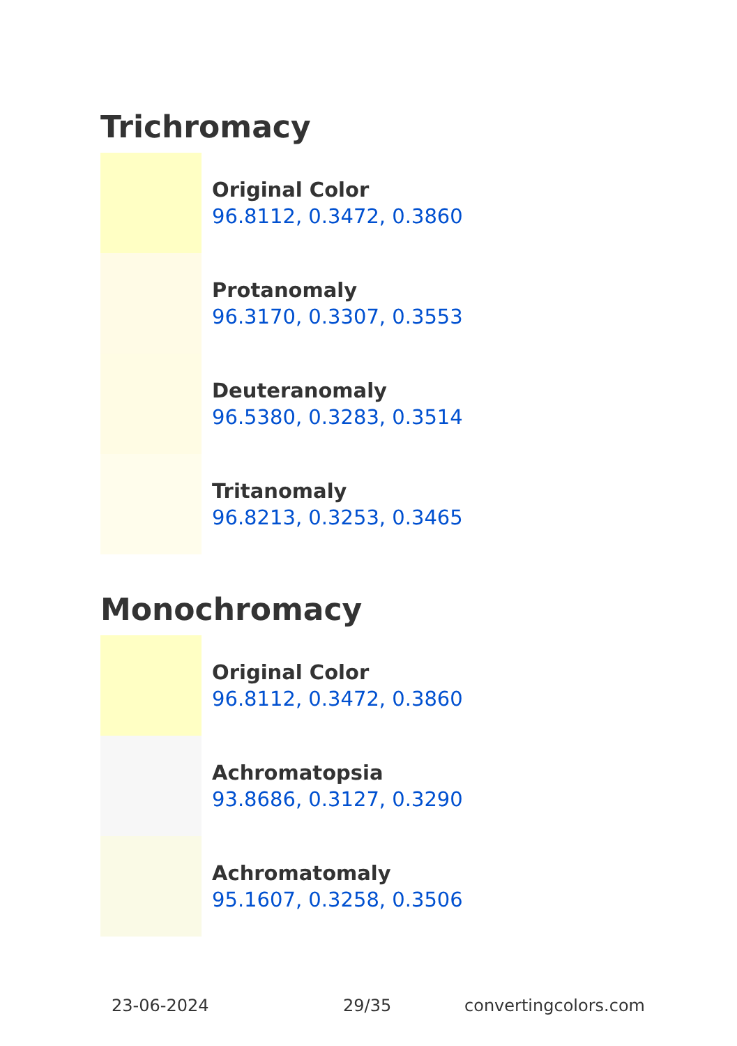Trichromacy
Original Color
96.8112, 0.3472, 0.3860
Protanomaly
96.3170, 0.3307, 0.3553
Deuteranomaly
96.5380, 0.3283, 0.3514
Tritanomaly
96.8213, 0.3253, 0.3465
Monochromacy
Original Color
96.8112, 0.3472, 0.3860
Achromatopsia
93.8686, 0.3127, 0.3290
Achromatomaly
95.1607, 0.3258, 0.3506
23-06-2024 29/35 convertingcolors.com